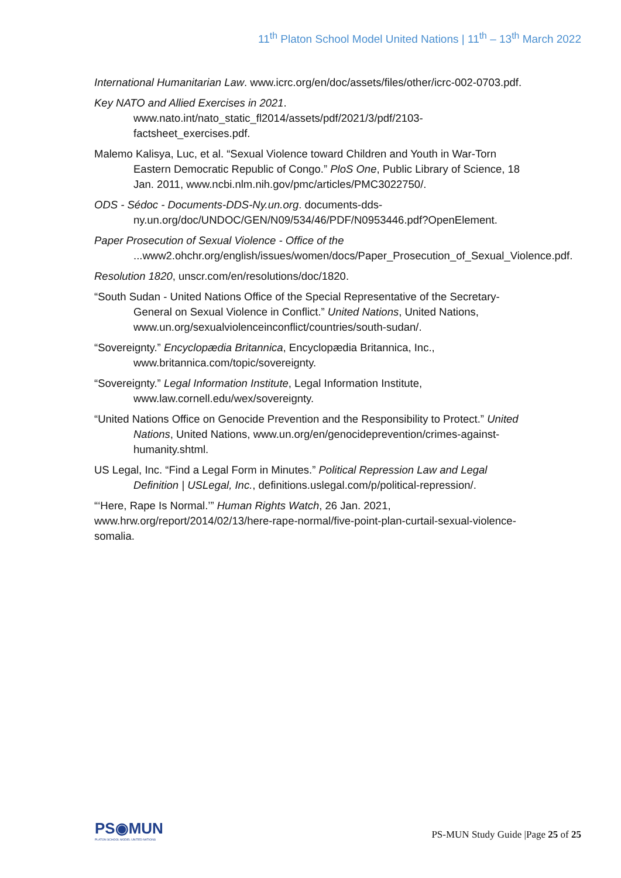11<sup>th</sup> Platon School Model United Nations | 11<sup>th</sup> – 13<sup>th</sup> March 2022
International Humanitarian Law. www.icrc.org/en/doc/assets/files/other/icrc-002-0703.pdf.
Key NATO and Allied Exercises in 2021.
www.nato.int/nato_static_fl2014/assets/pdf/2021/3/pdf/2103-factsheet_exercises.pdf.
Malemo Kalisya, Luc, et al. “Sexual Violence toward Children and Youth in War-Torn Eastern Democratic Republic of Congo.” PloS One, Public Library of Science, 18 Jan. 2011, www.ncbi.nlm.nih.gov/pmc/articles/PMC3022750/.
ODS - Sédoc - Documents-DDS-Ny.un.org. documents-dds-ny.un.org/doc/UNDOC/GEN/N09/534/46/PDF/N0953446.pdf?OpenElement.
Paper Prosecution of Sexual Violence - Office of the
...www2.ohchr.org/english/issues/women/docs/Paper_Prosecution_of_Sexual_Violence.pdf.
Resolution 1820, unscr.com/en/resolutions/doc/1820.
“South Sudan - United Nations Office of the Special Representative of the Secretary-General on Sexual Violence in Conflict.” United Nations, United Nations, www.un.org/sexualviolenceinconflict/countries/south-sudan/.
“Sovereignty.” Encyclopædia Britannica, Encyclopædia Britannica, Inc., www.britannica.com/topic/sovereignty.
“Sovereignty.” Legal Information Institute, Legal Information Institute, www.law.cornell.edu/wex/sovereignty.
“United Nations Office on Genocide Prevention and the Responsibility to Protect.” United Nations, United Nations, www.un.org/en/genocideprevention/crimes-against-humanity.shtml.
US Legal, Inc. “Find a Legal Form in Minutes.” Political Repression Law and Legal Definition | USLegal, Inc., definitions.uslegal.com/p/political-repression/.
“‘Here, Rape Is Normal.’” Human Rights Watch, 26 Jan. 2021, www.hrw.org/report/2014/02/13/here-rape-normal/five-point-plan-curtail-sexual-violence-somalia.
PS◉MUN
PLATON SCHOOL MODEL UNITED NATIONS
PS-MUN Study Guide |Page 25 of 25